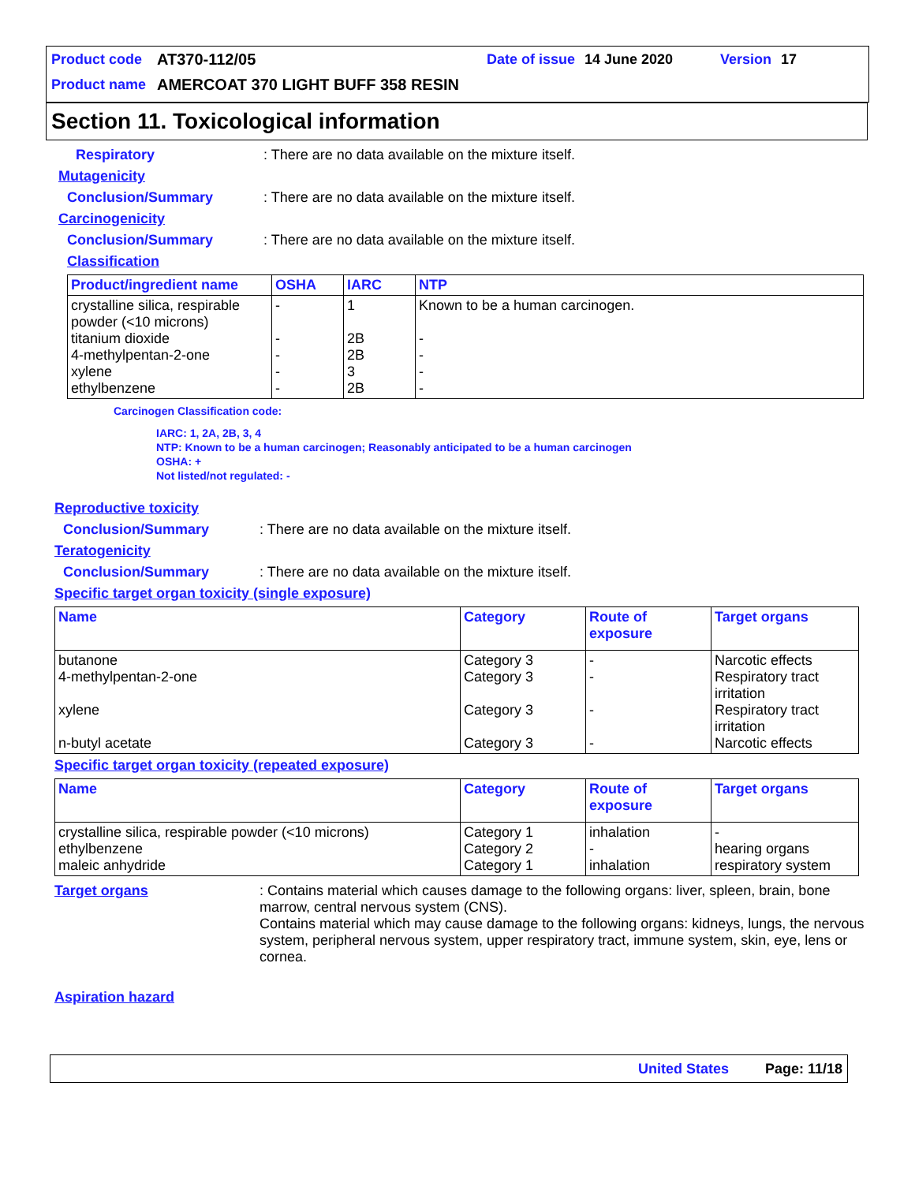Product code AT370-112/05 Date of issue 14 June 2020 Version 17
Product name AMERCOAT 370 LIGHT BUFF 358 RESIN
Section 11. Toxicological information
Respiratory: There are no data available on the mixture itself.
Mutagenicity
Conclusion/Summary: There are no data available on the mixture itself.
Carcinogenicity
Conclusion/Summary: There are no data available on the mixture itself.
Classification
| Product/ingredient name | OSHA | IARC | NTP |
| --- | --- | --- | --- |
| crystalline silica, respirable powder (<10 microns) titanium dioxide 4-methylpentan-2-one xylene ethylbenzene | - - - - - | 1 2B 2B 3 2B | Known to be a human carcinogen. - - - - |
Carcinogen Classification code:
IARC: 1, 2A, 2B, 3, 4
NTP: Known to be a human carcinogen; Reasonably anticipated to be a human carcinogen
OSHA: +
Not listed/not regulated: -
Reproductive toxicity
Conclusion/Summary: There are no data available on the mixture itself.
Teratogenicity
Conclusion/Summary: There are no data available on the mixture itself.
Specific target organ toxicity (single exposure)
| Name | Category | Route of exposure | Target organs |
| --- | --- | --- | --- |
| butanone 4-methylpentan-2-one xylene n-butyl acetate | Category 3 Category 3 Category 3 Category 3 | - - - - | Narcotic effects Respiratory tract irritation Respiratory tract irritation Narcotic effects |
Specific target organ toxicity (repeated exposure)
| Name | Category | Route of exposure | Target organs |
| --- | --- | --- | --- |
| crystalline silica, respirable powder (<10 microns) ethylbenzene maleic anhydride | Category 1 Category 2 Category 1 | inhalation - inhalation | - hearing organs respiratory system |
Target organs: Contains material which causes damage to the following organs: liver, spleen, brain, bone marrow, central nervous system (CNS).
Contains material which may cause damage to the following organs: kidneys, lungs, the nervous system, peripheral nervous system, upper respiratory tract, immune system, skin, eye, lens or cornea.
Aspiration hazard
United States Page: 11/18